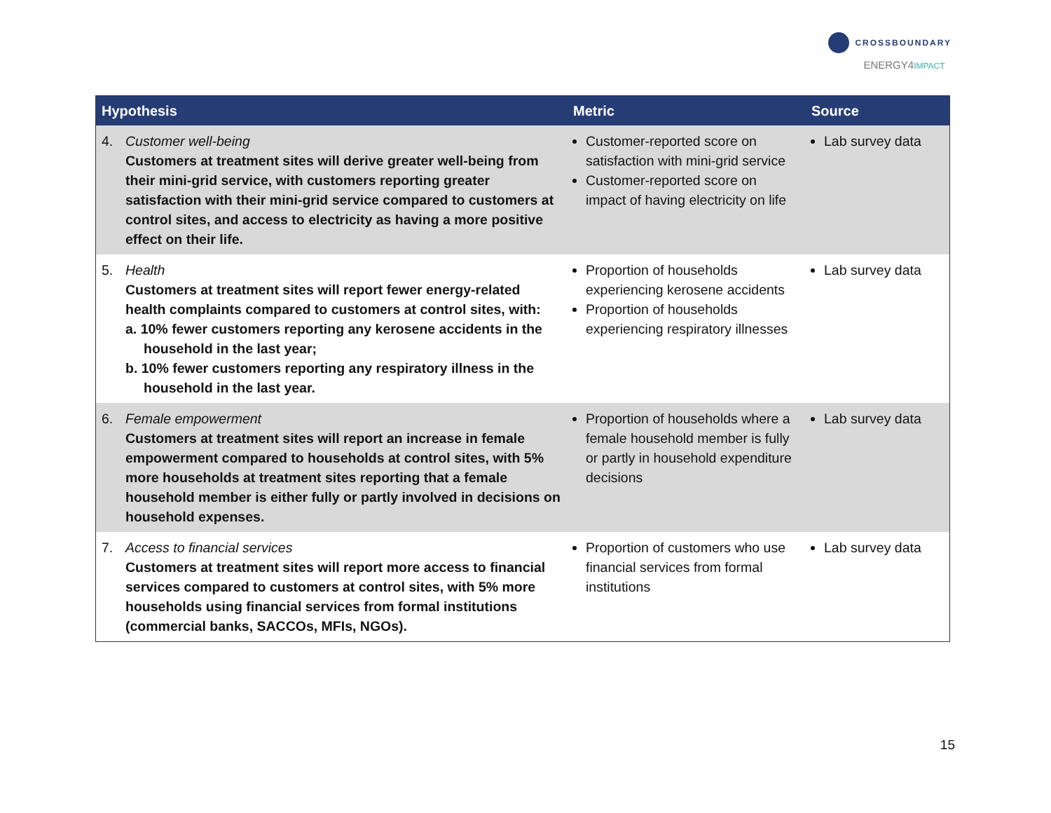CROSSBOUNDARY
ENERGY4IMPACT
| Hypothesis | Metric | Source |
| --- | --- | --- |
| 4. Customer well-being Customers at treatment sites will derive greater well-being from their mini-grid service, with customers reporting greater satisfaction with their mini-grid service compared to customers at control sites, and access to electricity as having a more positive effect on their life. | Customer-reported score on satisfaction with mini-grid service Customer-reported score on impact of having electricity on life | Lab survey data |
| 5. Health Customers at treatment sites will report fewer energy-related health complaints compared to customers at control sites, with: a. 10% fewer customers reporting any kerosene accidents in the household in the last year; b. 10% fewer customers reporting any respiratory illness in the household in the last year. | Proportion of households experiencing kerosene accidents Proportion of households experiencing respiratory illnesses | Lab survey data |
| 6. Female empowerment Customers at treatment sites will report an increase in female empowerment compared to households at control sites, with 5% more households at treatment sites reporting that a female household member is either fully or partly involved in decisions on household expenses. | Proportion of households where a female household member is fully or partly in household expenditure decisions | Lab survey data |
| 7. Access to financial services Customers at treatment sites will report more access to financial services compared to customers at control sites, with 5% more households using financial services from formal institutions (commercial banks, SACCOs, MFIs, NGOs). | Proportion of customers who use financial services from formal institutions | Lab survey data |
15